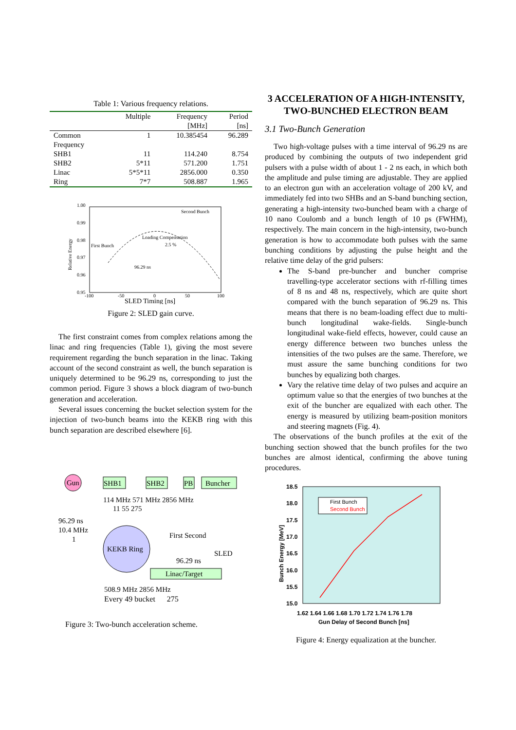Table 1: Various frequency relations.
| | Multiple | Frequency [MHz] | Period [ns] |
| --- | --- | --- | --- |
| Common Frequency | 1 | 10.385454 | 96.289 |
| SHB1 | 11 | 114.240 | 8.754 |
| SHB2 | 5*11 | 571.200 | 1.751 |
| Linac | 5*5*11 | 2856.000 | 0.350 |
| Ring | 7*7 | 508.887 | 1.965 |
1.00
0.99
0.98
0.97
0.96
0.95
-100
-50
0
50
100
Second Bunch
First Bunch
Loading Compensation
2.5 %
96.29 ns
Relative Energy
SLED Timing [ns]
Figure 2: SLED gain curve.
The first constraint comes from complex relations among the linac and ring frequencies (Table 1), giving the most severe requirement regarding the bunch separation in the linac. Taking account of the second constraint as well, the bunch separation is uniquely determined to be 96.29 ns, corresponding to just the common period. Figure 3 shows a block diagram of two-bunch generation and acceleration.
Several issues concerning the bucket selection system for the injection of two-bunch beams into the KEKB ring with this bunch separation are described elsewhere [6].
Gun
SHB1
SHB2
PB
Buncher
114 MHz 571 MHz 2856 MHz
11 55 275
96.29 ns
10.4 MHz
1
KEKB Ring
First Second
96.29 ns
SLED
Linac/Target
508.9 MHz 2856 MHz
Every 49 bucket 275
Figure 3: Two-bunch acceleration scheme.
3 ACCELERATION OF A HIGH-INTENSITY, TWO-BUNCHED ELECTRON BEAM
3.1 Two-Bunch Generation
Two high-voltage pulses with a time interval of 96.29 ns are produced by combining the outputs of two independent grid pulsers with a pulse width of about 1 - 2 ns each, in which both the amplitude and pulse timing are adjustable. They are applied to an electron gun with an acceleration voltage of 200 kV, and immediately fed into two SHBs and an S-band bunching section, generating a high-intensity two-bunched beam with a charge of 10 nano Coulomb and a bunch length of 10 ps (FWHM), respectively. The main concern in the high-intensity, two-bunch generation is how to accommodate both pulses with the same bunching conditions by adjusting the pulse height and the relative time delay of the grid pulsers:
The S-band pre-buncher and buncher comprise travelling-type accelerator sections with rf-filling times of 8 ns and 48 ns, respectively, which are quite short compared with the bunch separation of 96.29 ns. This means that there is no beam-loading effect due to multi-bunch longitudinal wake-fields. Single-bunch longitudinal wake-field effects, however, could cause an energy difference between two bunches unless the intensities of the two pulses are the same. Therefore, we must assure the same bunching conditions for two bunches by equalizing both charges.
Vary the relative time delay of two pulses and acquire an optimum value so that the energies of two bunches at the exit of the buncher are equalized with each other. The energy is measured by utilizing beam-position monitors and steering magnets (Fig. 4).
The observations of the bunch profiles at the exit of the bunching section showed that the bunch profiles for the two bunches are almost identical, confirming the above tuning procedures.
18.5
18.0
17.5
17.0
16.5
16.0
15.5
15.0
1.62 1.64 1.66 1.68 1.70 1.72 1.74 1.76 1.78
Gun Delay of Second Bunch [ns]
Bunch Energy [MeV]
First Bunch
Second Bunch
Figure 4: Energy equalization at the buncher.